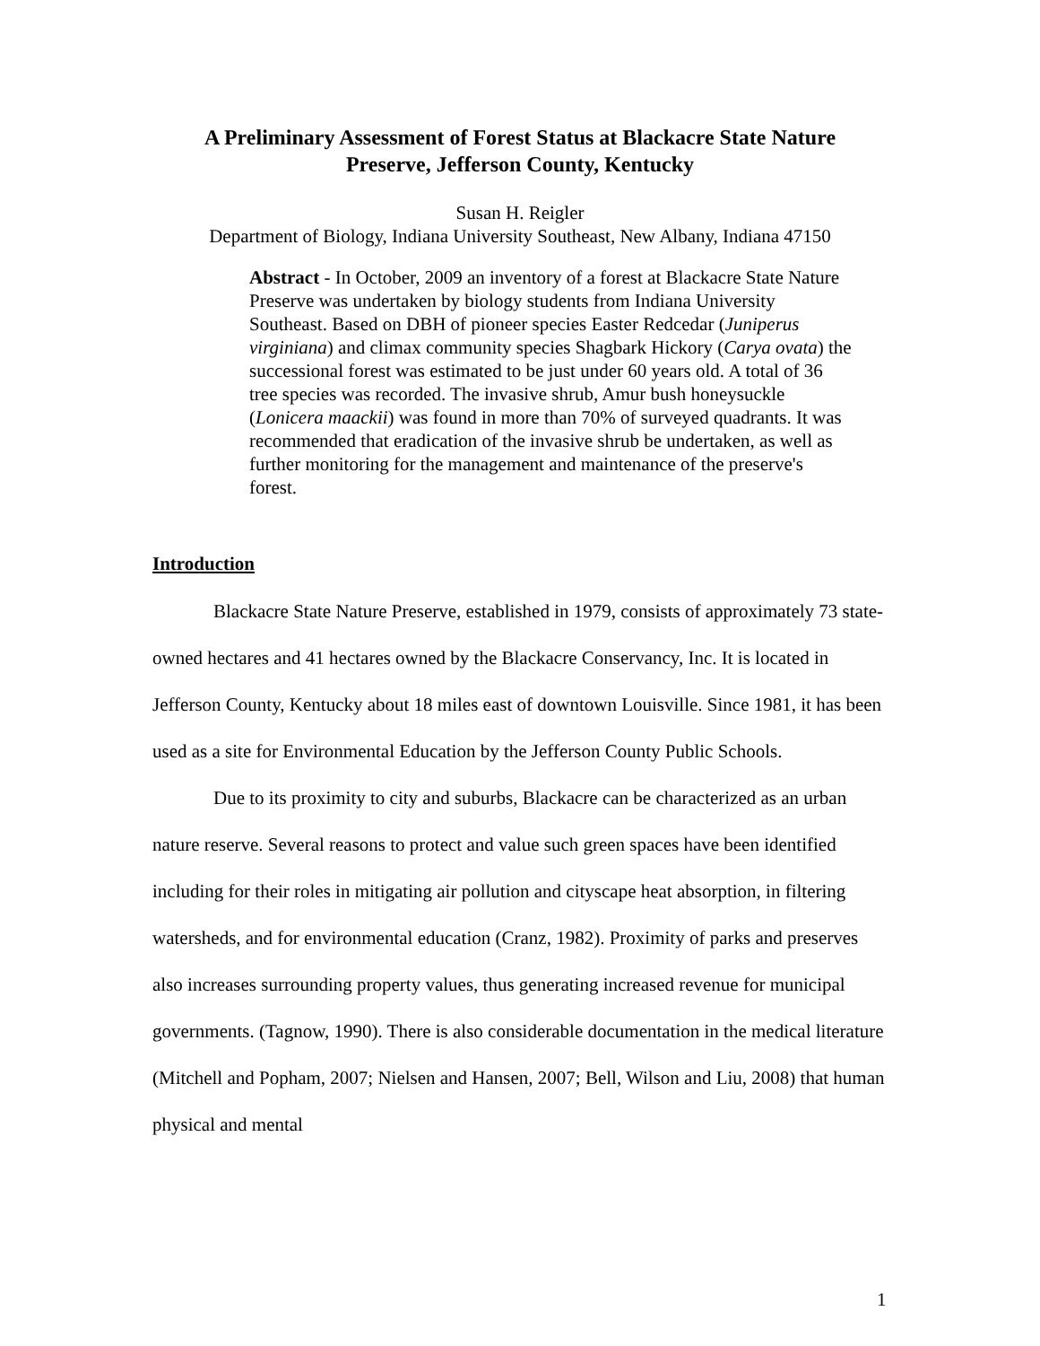A Preliminary Assessment of Forest Status at Blackacre State Nature
Preserve, Jefferson County, Kentucky
Susan H. Reigler
Department of Biology, Indiana University Southeast, New Albany, Indiana 47150
Abstract - In October, 2009 an inventory of a forest at Blackacre State Nature Preserve was undertaken by biology students from Indiana University Southeast. Based on DBH of pioneer species Easter Redcedar (Juniperus virginiana) and climax community species Shagbark Hickory (Carya ovata) the successional forest was estimated to be just under 60 years old. A total of 36 tree species was recorded. The invasive shrub, Amur bush honeysuckle (Lonicera maackii) was found in more than 70% of surveyed quadrants. It was recommended that eradication of the invasive shrub be undertaken, as well as further monitoring for the management and maintenance of the preserve's forest.
Introduction
Blackacre State Nature Preserve, established in 1979, consists of approximately 73 state-owned hectares and 41 hectares owned by the Blackacre Conservancy, Inc. It is located in Jefferson County, Kentucky about 18 miles east of downtown Louisville. Since 1981, it has been used as a site for Environmental Education by the Jefferson County Public Schools.
Due to its proximity to city and suburbs, Blackacre can be characterized as an urban nature reserve. Several reasons to protect and value such green spaces have been identified including for their roles in mitigating air pollution and cityscape heat absorption, in filtering watersheds, and for environmental education (Cranz, 1982). Proximity of parks and preserves also increases surrounding property values, thus generating increased revenue for municipal governments. (Tagnow, 1990). There is also considerable documentation in the medical literature (Mitchell and Popham, 2007; Nielsen and Hansen, 2007; Bell, Wilson and Liu, 2008) that human physical and mental
1